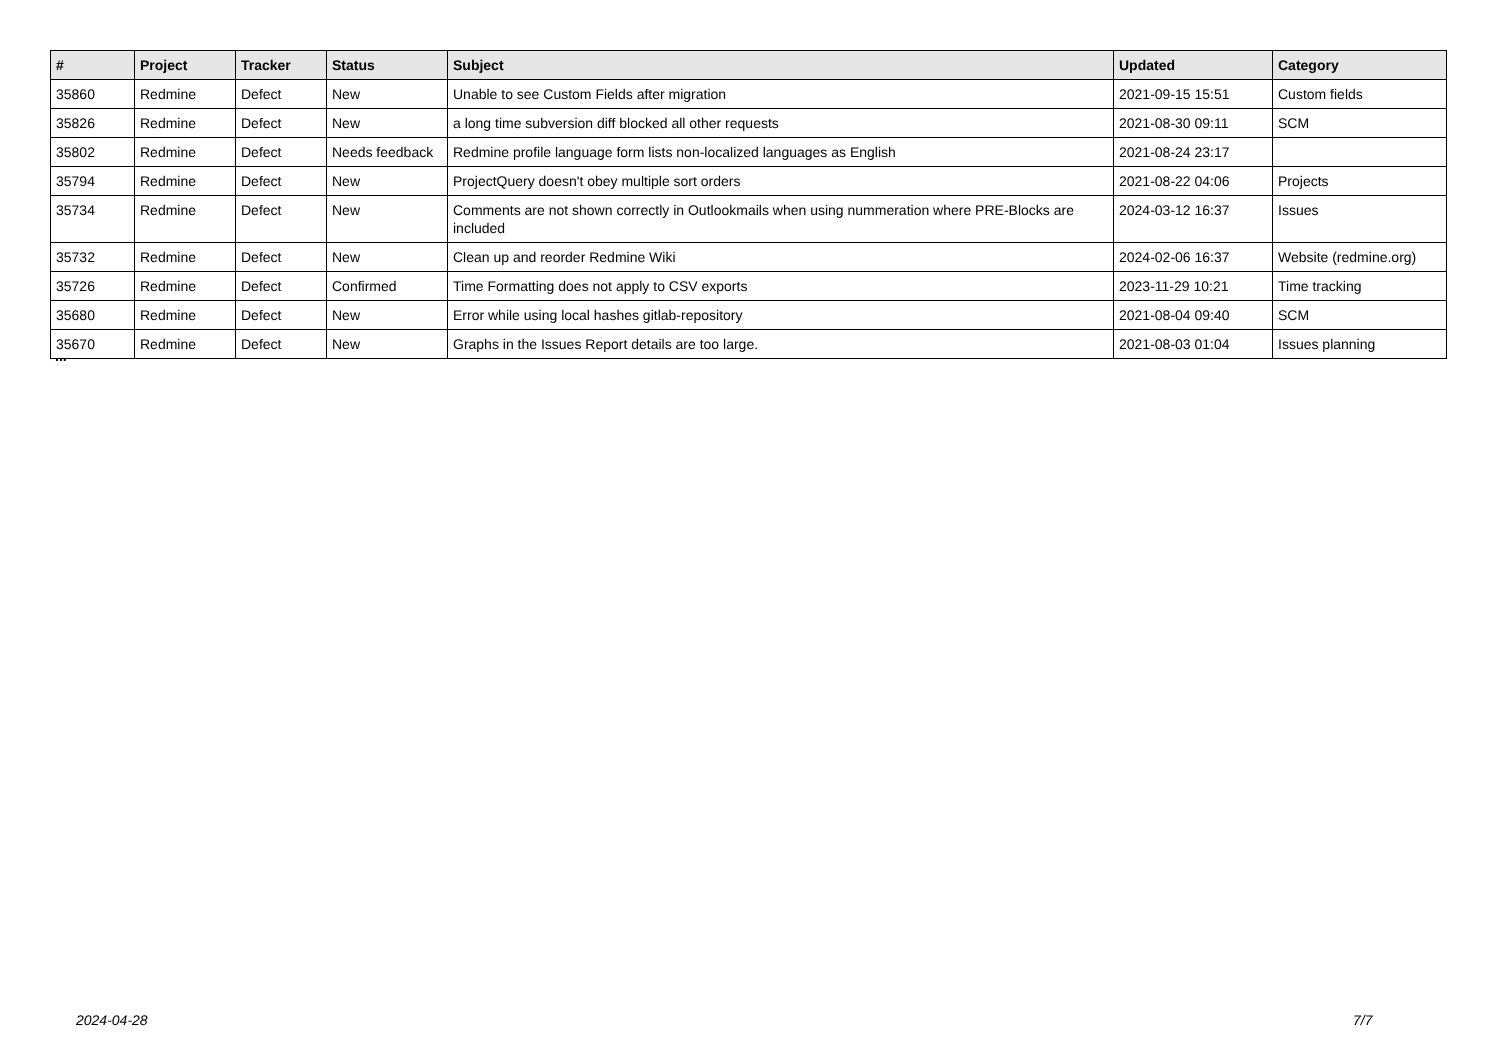| # | Project | Tracker | Status | Subject | Updated | Category |
| --- | --- | --- | --- | --- | --- | --- |
| 35860 | Redmine | Defect | New | Unable to see Custom Fields after migration | 2021-09-15 15:51 | Custom fields |
| 35826 | Redmine | Defect | New | a long time subversion diff blocked all other requests | 2021-08-30 09:11 | SCM |
| 35802 | Redmine | Defect | Needs feedback | Redmine profile language form lists non-localized languages as English | 2021-08-24 23:17 | |
| 35794 | Redmine | Defect | New | ProjectQuery doesn't obey multiple sort orders | 2021-08-22 04:06 | Projects |
| 35734 | Redmine | Defect | New | Comments are not shown correctly in Outlookmails when using nummeration where PRE-Blocks are included | 2024-03-12 16:37 | Issues |
| 35732 | Redmine | Defect | New | Clean up and reorder Redmine Wiki | 2024-02-06 16:37 | Website (redmine.org) |
| 35726 | Redmine | Defect | Confirmed | Time Formatting does not apply to CSV exports | 2023-11-29 10:21 | Time tracking |
| 35680 | Redmine | Defect | New | Error while using local hashes gitlab-repository | 2021-08-04 09:40 | SCM |
| 35670 | Redmine | Defect | New | Graphs in the Issues Report details are too large. | 2021-08-03 01:04 | Issues planning |
...
2024-04-28 7/7